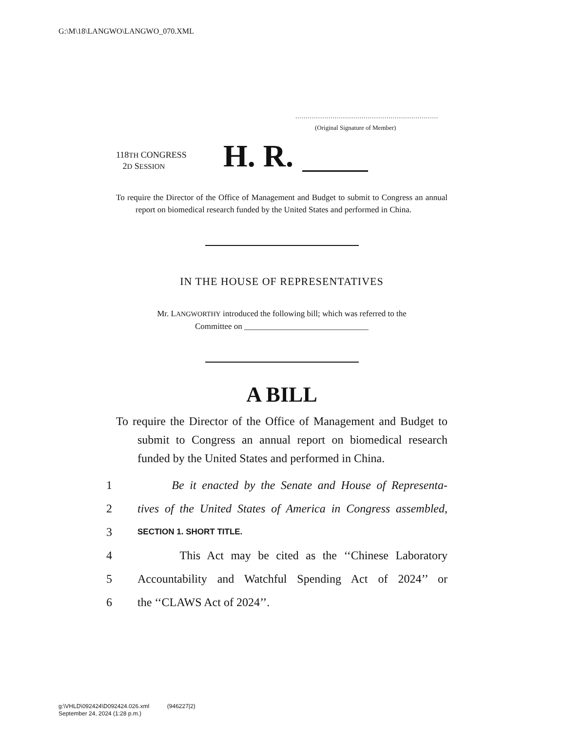G:\M\18\LANGWO\LANGWO_070.XML
.....................................................................
(Original Signature of Member)
118TH CONGRESS
2D SESSION
H. R.
To require the Director of the Office of Management and Budget to submit to Congress an annual report on biomedical research funded by the United States and performed in China.
IN THE HOUSE OF REPRESENTATIVES
Mr. LANGWORTHY introduced the following bill; which was referred to the
Committee on ______________________________
A BILL
To require the Director of the Office of Management and Budget to submit to Congress an annual report on biomedical research funded by the United States and performed in China.
1 Be it enacted by the Senate and House of Representa-
2 tives of the United States of America in Congress assembled,
3 SECTION 1. SHORT TITLE.
4 This Act may be cited as the ‘‘Chinese Laboratory
5 Accountability and Watchful Spending Act of 2024’’ or
6 the ‘‘CLAWS Act of 2024’’.
g:\VHLD\092424\D092424.026.xml (946227|2)
September 24, 2024 (1:28 p.m.)